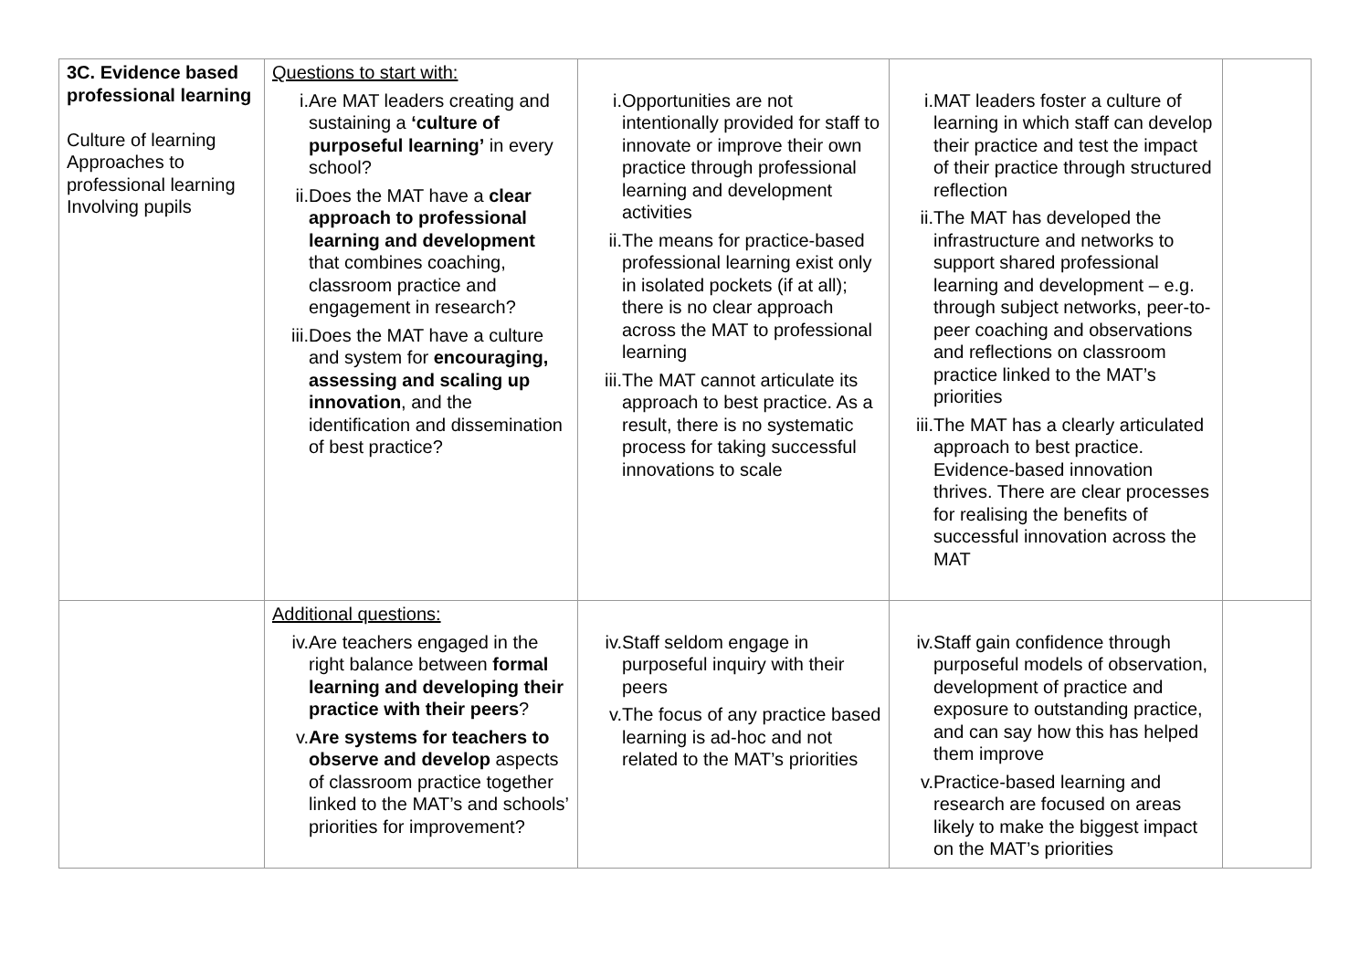| 3C. Evidence based professional learning Culture of learning Approaches to professional learning Involving pupils | Questions to start with: i. Are MAT leaders creating and sustaining a ‘culture of purposeful learning’ in every school? ii. Does the MAT have a clear approach to professional learning and development that combines coaching, classroom practice and engagement in research? iii. Does the MAT have a culture and system for encouraging, assessing and scaling up innovation , and the identification and dissemination of best practice? | i. Opportunities are not intentionally provided for staff to innovate or improve their own practice through professional learning and development activities ii. The means for practice-based professional learning exist only in isolated pockets (if at all); there is no clear approach across the MAT to professional learning iii. The MAT cannot articulate its approach to best practice. As a result, there is no systematic process for taking successful innovations to scale | i. MAT leaders foster a culture of learning in which staff can develop their practice and test the impact of their practice through structured reflection ii. The MAT has developed the infrastructure and networks to support shared professional learning and development – e.g. through subject networks, peer-to-peer coaching and observations and reflections on classroom practice linked to the MAT’s priorities iii. The MAT has a clearly articulated approach to best practice. Evidence-based innovation thrives. There are clear processes for realising the benefits of successful innovation across the MAT | |
| | Additional questions: iv. Are teachers engaged in the right balance between formal learning and developing their practice with their peers ? v. Are systems for teachers to observe and develop aspects of classroom practice together linked to the MAT’s and schools’ priorities for improvement? | iv. Staff seldom engage in purposeful inquiry with their peers v. The focus of any practice based learning is ad-hoc and not related to the MAT’s priorities | iv. Staff gain confidence through purposeful models of observation, development of practice and exposure to outstanding practice, and can say how this has helped them improve v. Practice-based learning and research are focused on areas likely to make the biggest impact on the MAT’s priorities | |